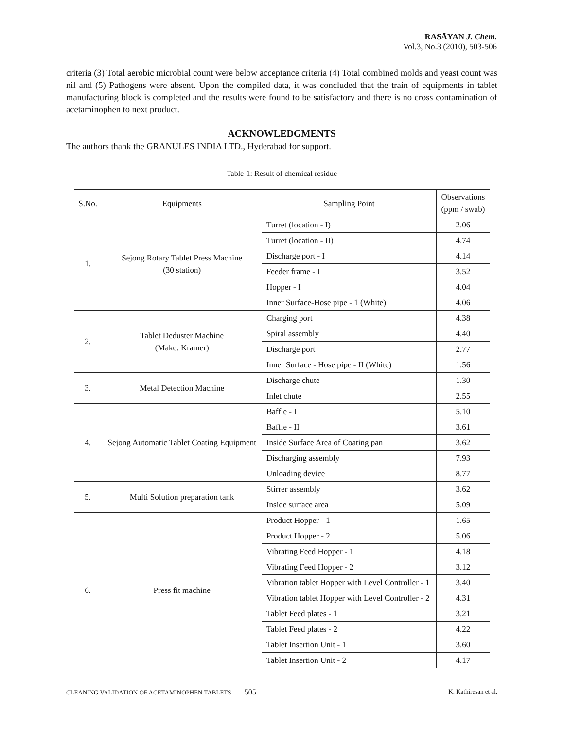RASĀYAN J. Chem.
Vol.3, No.3 (2010), 503-506
criteria (3) Total aerobic microbial count were below acceptance criteria (4) Total combined molds and yeast count was nil and (5) Pathogens were absent. Upon the compiled data, it was concluded that the train of equipments in tablet manufacturing block is completed and the results were found to be satisfactory and there is no cross contamination of acetaminophen to next product.
ACKNOWLEDGMENTS
The authors thank the GRANULES INDIA LTD., Hyderabad for support.
Table-1: Result of chemical residue
| S.No. | Equipments | Sampling Point | Observations (ppm / swab) |
| --- | --- | --- | --- |
| 1. | Sejong Rotary Tablet Press Machine (30 station) | Turret (location - I) | 2.06 |
| | | Turret (location - II) | 4.74 |
| | | Discharge port - I | 4.14 |
| | | Feeder frame - I | 3.52 |
| | | Hopper - I | 4.04 |
| | | Inner Surface-Hose pipe - 1 (White) | 4.06 |
| 2. | Tablet Deduster Machine (Make: Kramer) | Charging port | 4.38 |
| | | Spiral assembly | 4.40 |
| | | Discharge port | 2.77 |
| | | Inner Surface - Hose pipe - II (White) | 1.56 |
| 3. | Metal Detection Machine | Discharge chute | 1.30 |
| | | Inlet chute | 2.55 |
| 4. | Sejong Automatic Tablet Coating Equipment | Baffle - I | 5.10 |
| | | Baffle - II | 3.61 |
| | | Inside Surface Area of Coating pan | 3.62 |
| | | Discharging assembly | 7.93 |
| | | Unloading device | 8.77 |
| 5. | Multi Solution preparation tank | Stirrer assembly | 3.62 |
| | | Inside surface area | 5.09 |
| 6. | Press fit machine | Product Hopper - 1 | 1.65 |
| | | Product Hopper - 2 | 5.06 |
| | | Vibrating Feed Hopper - 1 | 4.18 |
| | | Vibrating Feed Hopper - 2 | 3.12 |
| | | Vibration tablet Hopper with Level Controller - 1 | 3.40 |
| | | Vibration tablet Hopper with Level Controller - 2 | 4.31 |
| | | Tablet Feed plates - 1 | 3.21 |
| | | Tablet Feed plates - 2 | 4.22 |
| | | Tablet Insertion Unit - 1 | 3.60 |
| | | Tablet Insertion Unit - 2 | 4.17 |
CLEANING VALIDATION OF ACETAMINOPHEN TABLETS 505 K. Kathiresan et al.